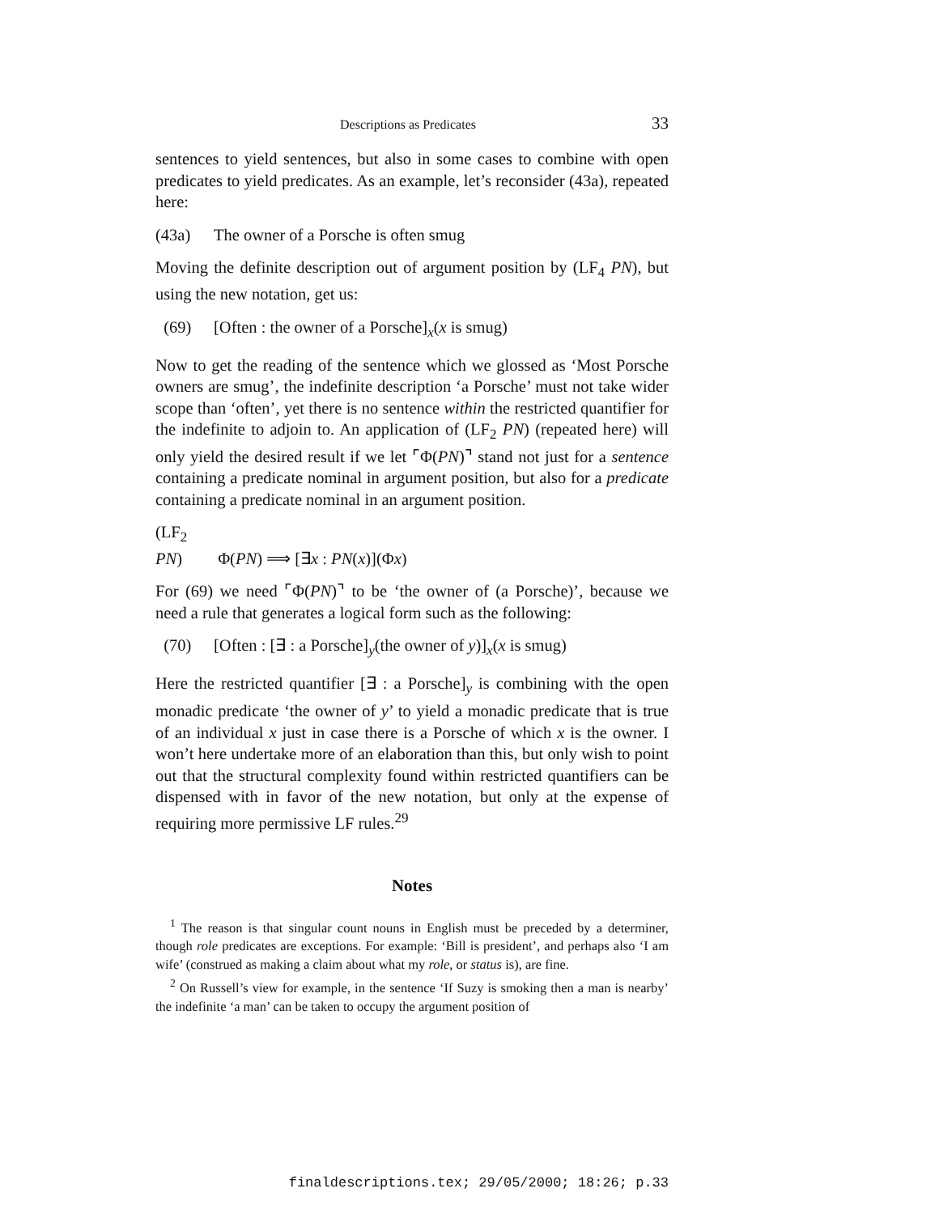Descriptions as Predicates 33
sentences to yield sentences, but also in some cases to combine with open predicates to yield predicates. As an example, let’s reconsider (43a), repeated here:
(43a) The owner of a Porsche is often smug
Moving the definite description out of argument position by (LF<sub>4</sub> PN), but using the new notation, get us:
(69) [Often : the owner of a Porsche]<sub>x</sub>(x is smug)
Now to get the reading of the sentence which we glossed as ‘Most Porsche owners are smug’, the indefinite description ‘a Porsche’ must not take wider scope than ‘often’, yet there is no sentence within the restricted quantifier for the indefinite to adjoin to. An application of (LF<sub>2</sub> PN) (repeated here) will only yield the desired result if we let ⌜Φ(PN)⌝ stand not just for a sentence containing a predicate nominal in argument position, but also for a predicate containing a predicate nominal in an argument position.
(LF<sub>2</sub> PN) Φ(PN) ⟹ [∃x : PN(x)](Φx)
For (69) we need ⌜Φ(PN)⌝ to be ‘the owner of (a Porsche)’, because we need a rule that generates a logical form such as the following:
(70) [Often : [∃ : a Porsche]<sub>y</sub>(the owner of y)]<sub>x</sub>(x is smug)
Here the restricted quantifier [∃ : a Porsche]<sub>y</sub> is combining with the open monadic predicate ‘the owner of y’ to yield a monadic predicate that is true of an individual x just in case there is a Porsche of which x is the owner. I won’t here undertake more of an elaboration than this, but only wish to point out that the structural complexity found within restricted quantifiers can be dispensed with in favor of the new notation, but only at the expense of requiring more permissive LF rules.<sup>29</sup>
Notes
<sup>1</sup> The reason is that singular count nouns in English must be preceded by a determiner, though role predicates are exceptions. For example: ‘Bill is president’, and perhaps also ‘I am wife’ (construed as making a claim about what my role, or status is), are fine.
<sup>2</sup> On Russell’s view for example, in the sentence ‘If Suzy is smoking then a man is nearby’ the indefinite ‘a man’ can be taken to occupy the argument position of
finaldescriptions.tex; 29/05/2000; 18:26; p.33